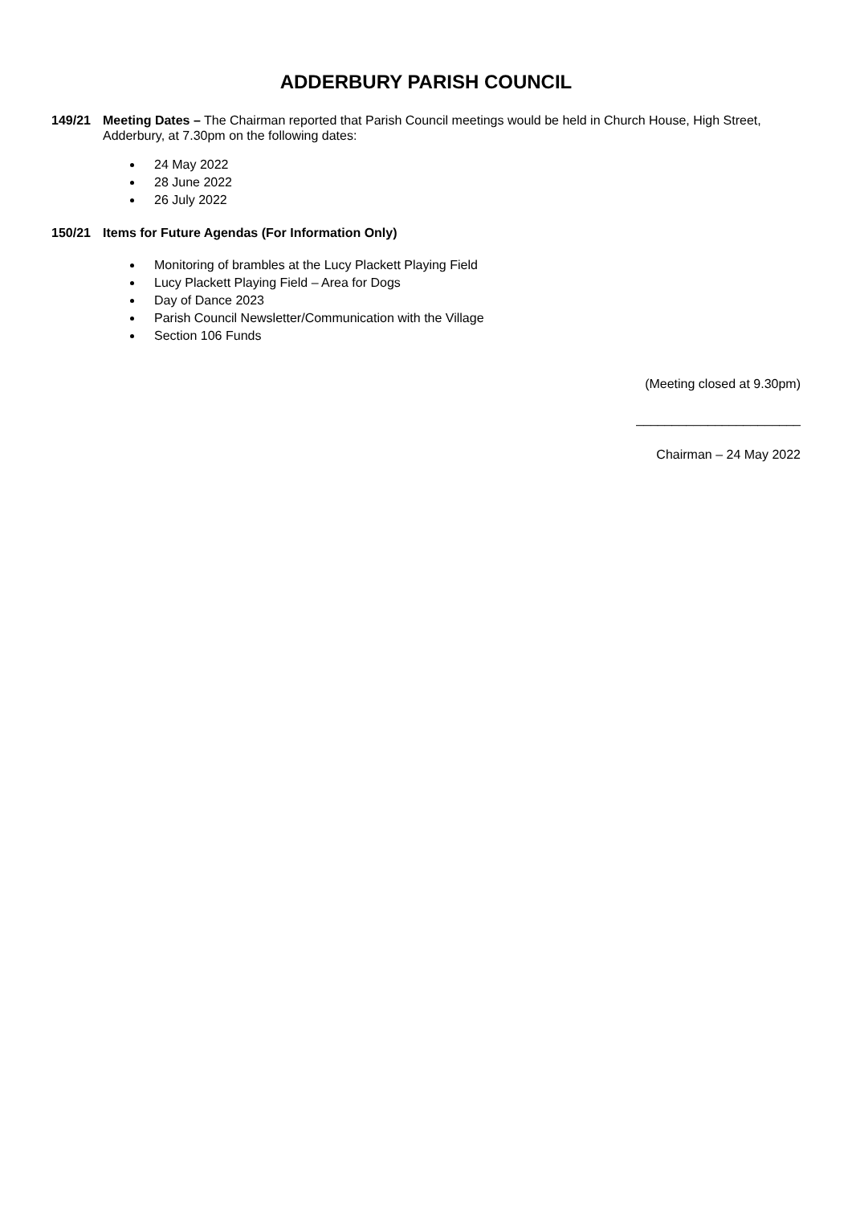ADDERBURY PARISH COUNCIL
149/21 Meeting Dates – The Chairman reported that Parish Council meetings would be held in Church House, High Street, Adderbury, at 7.30pm on the following dates:
24 May 2022
28 June 2022
26 July 2022
150/21 Items for Future Agendas (For Information Only)
Monitoring of brambles at the Lucy Plackett Playing Field
Lucy Plackett Playing Field – Area for Dogs
Day of Dance 2023
Parish Council Newsletter/Communication with the Village
Section 106 Funds
(Meeting closed at 9.30pm)
_______________________
Chairman – 24 May 2022